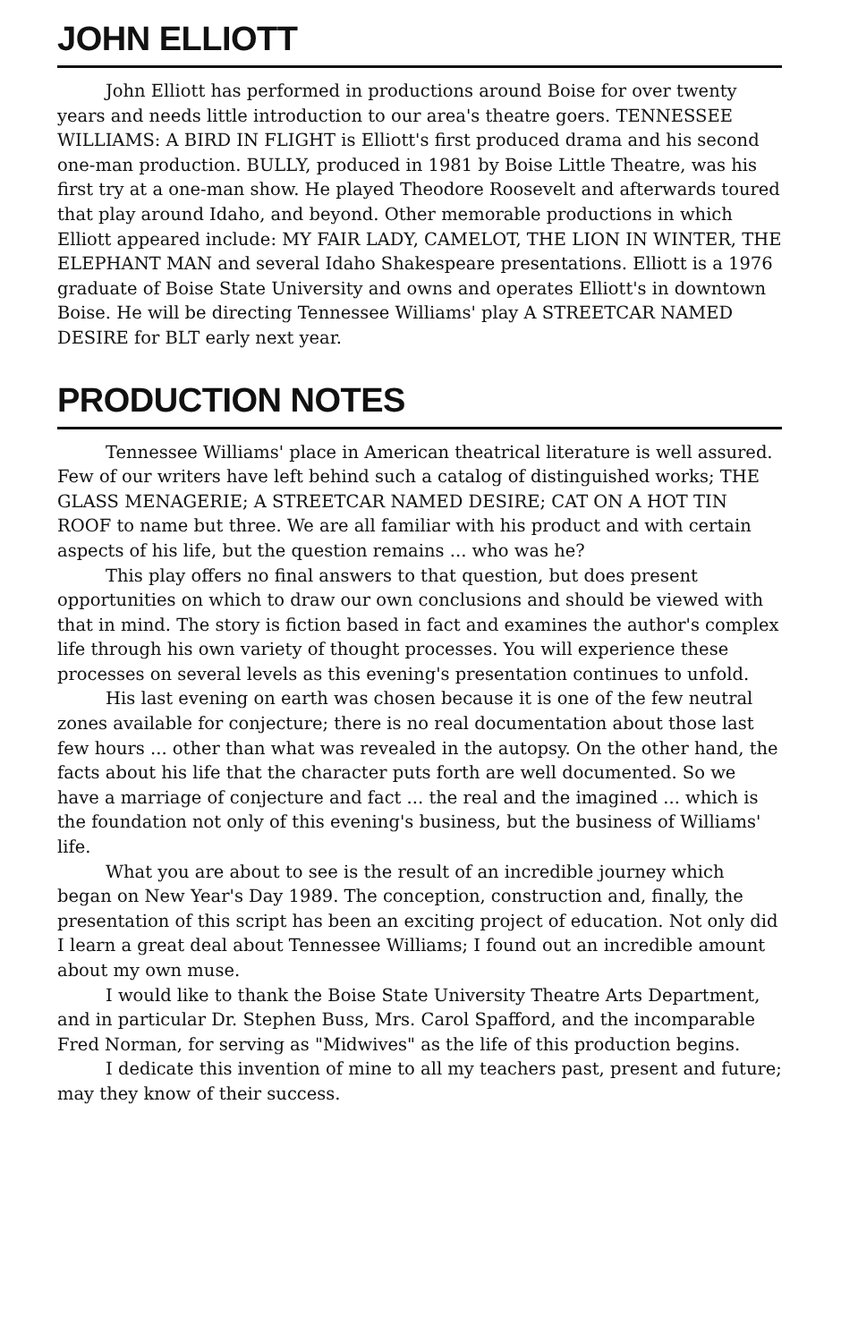JOHN ELLIOTT
John Elliott has performed in productions around Boise for over twenty years and needs little introduction to our area's theatre goers. TENNESSEE WILLIAMS: A BIRD IN FLIGHT is Elliott's first produced drama and his second one-man production. BULLY, produced in 1981 by Boise Little Theatre, was his first try at a one-man show. He played Theodore Roosevelt and afterwards toured that play around Idaho, and beyond. Other memorable productions in which Elliott appeared include: MY FAIR LADY, CAMELOT, THE LION IN WINTER, THE ELEPHANT MAN and several Idaho Shakespeare presentations. Elliott is a 1976 graduate of Boise State University and owns and operates Elliott's in downtown Boise. He will be directing Tennessee Williams' play A STREETCAR NAMED DESIRE for BLT early next year.
PRODUCTION NOTES
Tennessee Williams' place in American theatrical literature is well assured. Few of our writers have left behind such a catalog of distinguished works; THE GLASS MENAGERIE; A STREETCAR NAMED DESIRE; CAT ON A HOT TIN ROOF to name but three. We are all familiar with his product and with certain aspects of his life, but the question remains ... who was he?
This play offers no final answers to that question, but does present opportunities on which to draw our own conclusions and should be viewed with that in mind. The story is fiction based in fact and examines the author's complex life through his own variety of thought processes. You will experience these processes on several levels as this evening's presentation continues to unfold.
His last evening on earth was chosen because it is one of the few neutral zones available for conjecture; there is no real documentation about those last few hours ... other than what was revealed in the autopsy. On the other hand, the facts about his life that the character puts forth are well documented. So we have a marriage of conjecture and fact ... the real and the imagined ... which is the foundation not only of this evening's business, but the business of Williams' life.
What you are about to see is the result of an incredible journey which began on New Year's Day 1989. The conception, construction and, finally, the presentation of this script has been an exciting project of education. Not only did I learn a great deal about Tennessee Williams; I found out an incredible amount about my own muse.
I would like to thank the Boise State University Theatre Arts Department, and in particular Dr. Stephen Buss, Mrs. Carol Spafford, and the incomparable Fred Norman, for serving as "Midwives" as the life of this production begins.
I dedicate this invention of mine to all my teachers past, present and future; may they know of their success.